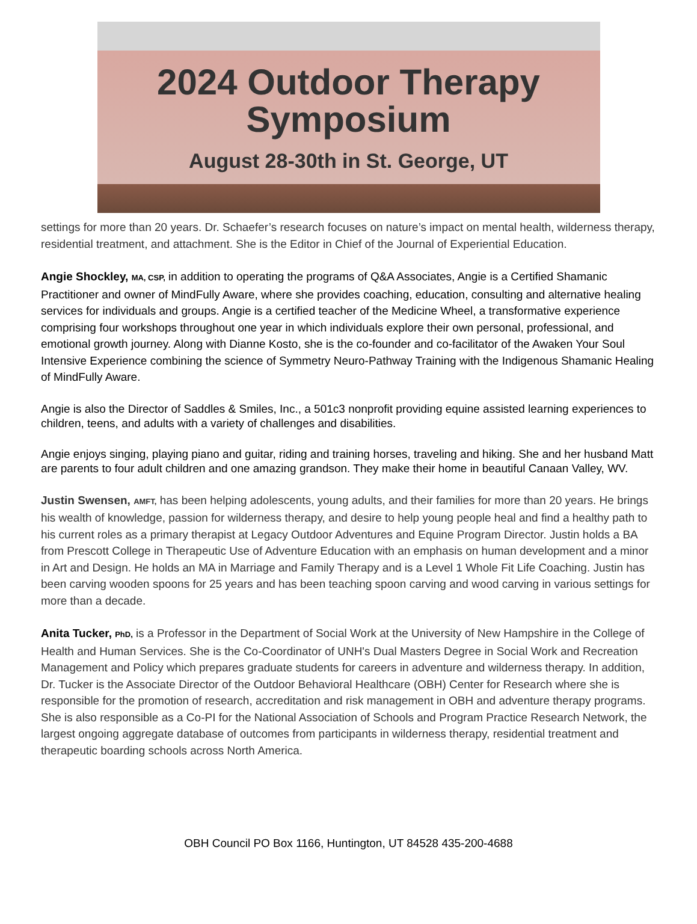2024 Outdoor Therapy
Symposium
August 28-30th in St. George, UT
settings for more than 20 years. Dr. Schaefer’s research focuses on nature’s impact on mental health, wilderness therapy, residential treatment, and attachment. She is the Editor in Chief of the Journal of Experiential Education.
Angie Shockley, MA, CSP, in addition to operating the programs of Q&A Associates, Angie is a Certified Shamanic Practitioner and owner of MindFully Aware, where she provides coaching, education, consulting and alternative healing services for individuals and groups. Angie is a certified teacher of the Medicine Wheel, a transformative experience comprising four workshops throughout one year in which individuals explore their own personal, professional, and emotional growth journey. Along with Dianne Kosto, she is the co-founder and co-facilitator of the Awaken Your Soul Intensive Experience combining the science of Symmetry Neuro-Pathway Training with the Indigenous Shamanic Healing of MindFully Aware.
Angie is also the Director of Saddles & Smiles, Inc., a 501c3 nonprofit providing equine assisted learning experiences to children, teens, and adults with a variety of challenges and disabilities.
Angie enjoys singing, playing piano and guitar, riding and training horses, traveling and hiking. She and her husband Matt are parents to four adult children and one amazing grandson. They make their home in beautiful Canaan Valley, WV.
Justin Swensen, AMFT, has been helping adolescents, young adults, and their families for more than 20 years. He brings his wealth of knowledge, passion for wilderness therapy, and desire to help young people heal and find a healthy path to his current roles as a primary therapist at Legacy Outdoor Adventures and Equine Program Director. Justin holds a BA from Prescott College in Therapeutic Use of Adventure Education with an emphasis on human development and a minor in Art and Design. He holds an MA in Marriage and Family Therapy and is a Level 1 Whole Fit Life Coaching. Justin has been carving wooden spoons for 25 years and has been teaching spoon carving and wood carving in various settings for more than a decade.
Anita Tucker, PhD, is a Professor in the Department of Social Work at the University of New Hampshire in the College of Health and Human Services. She is the Co-Coordinator of UNH's Dual Masters Degree in Social Work and Recreation Management and Policy which prepares graduate students for careers in adventure and wilderness therapy. In addition, Dr. Tucker is the Associate Director of the Outdoor Behavioral Healthcare (OBH) Center for Research where she is responsible for the promotion of research, accreditation and risk management in OBH and adventure therapy programs. She is also responsible as a Co-PI for the National Association of Schools and Program Practice Research Network, the largest ongoing aggregate database of outcomes from participants in wilderness therapy, residential treatment and therapeutic boarding schools across North America.
OBH Council PO Box 1166, Huntington, UT 84528 435-200-4688